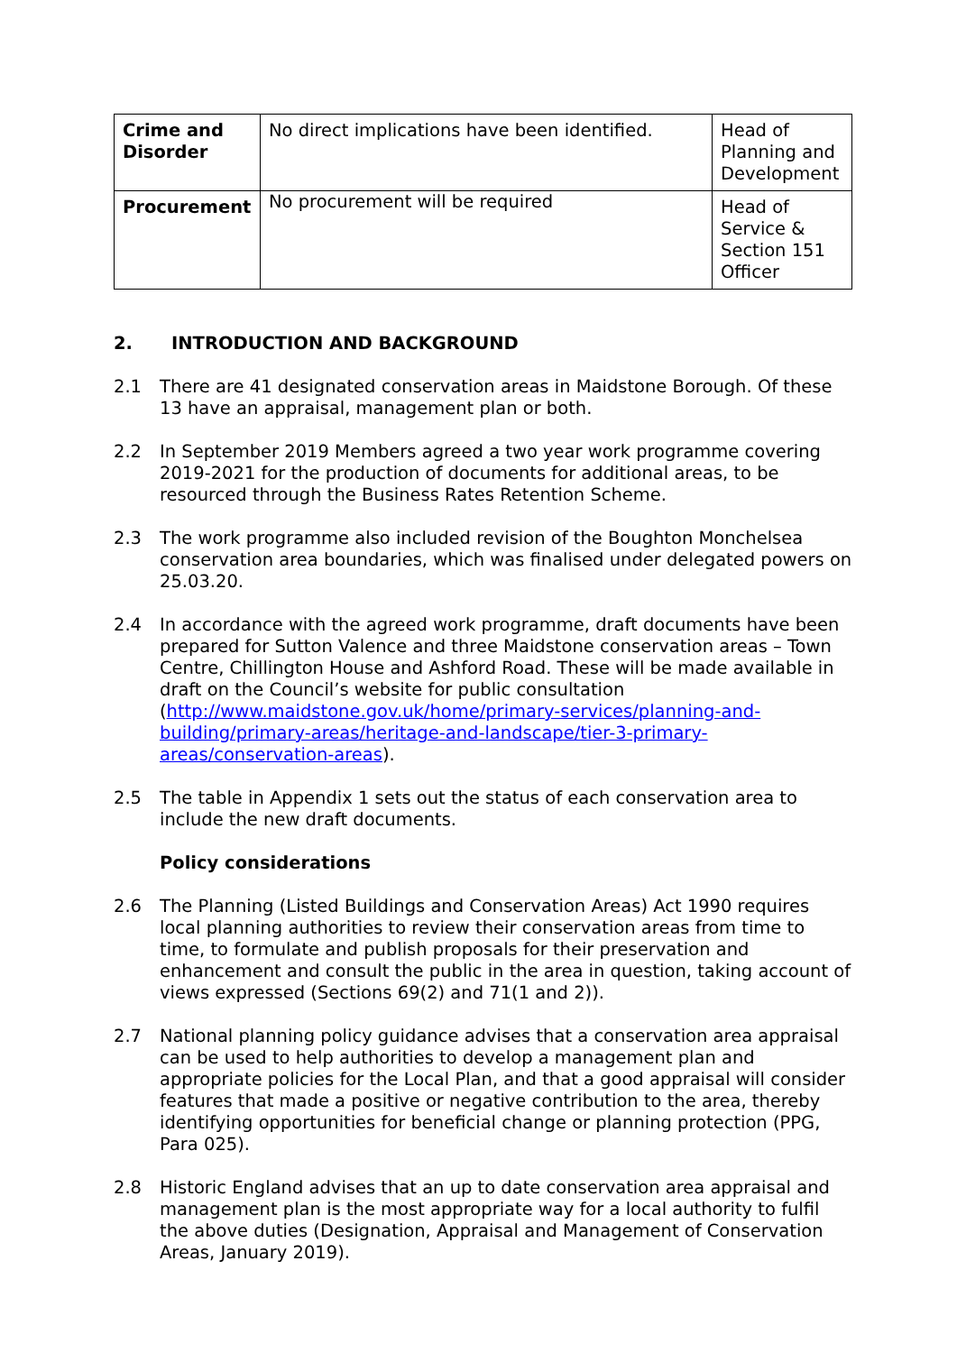| Crime and Disorder | No direct implications have been identified. | Head of Planning and Development |
| Procurement | No procurement will be required | Head of Service & Section 151 Officer |
2. INTRODUCTION AND BACKGROUND
2.1 There are 41 designated conservation areas in Maidstone Borough. Of these 13 have an appraisal, management plan or both.
2.2 In September 2019 Members agreed a two year work programme covering 2019-2021 for the production of documents for additional areas, to be resourced through the Business Rates Retention Scheme.
2.3 The work programme also included revision of the Boughton Monchelsea conservation area boundaries, which was finalised under delegated powers on 25.03.20.
2.4 In accordance with the agreed work programme, draft documents have been prepared for Sutton Valence and three Maidstone conservation areas – Town Centre, Chillington House and Ashford Road. These will be made available in draft on the Council’s website for public consultation (http://www.maidstone.gov.uk/home/primary-services/planning-and-building/primary-areas/heritage-and-landscape/tier-3-primary-areas/conservation-areas).
2.5 The table in Appendix 1 sets out the status of each conservation area to include the new draft documents.
Policy considerations
2.6 The Planning (Listed Buildings and Conservation Areas) Act 1990 requires local planning authorities to review their conservation areas from time to time, to formulate and publish proposals for their preservation and enhancement and consult the public in the area in question, taking account of views expressed (Sections 69(2) and 71(1 and 2)).
2.7 National planning policy guidance advises that a conservation area appraisal can be used to help authorities to develop a management plan and appropriate policies for the Local Plan, and that a good appraisal will consider features that made a positive or negative contribution to the area, thereby identifying opportunities for beneficial change or planning protection (PPG, Para 025).
2.8 Historic England advises that an up to date conservation area appraisal and management plan is the most appropriate way for a local authority to fulfil the above duties (Designation, Appraisal and Management of Conservation Areas, January 2019).